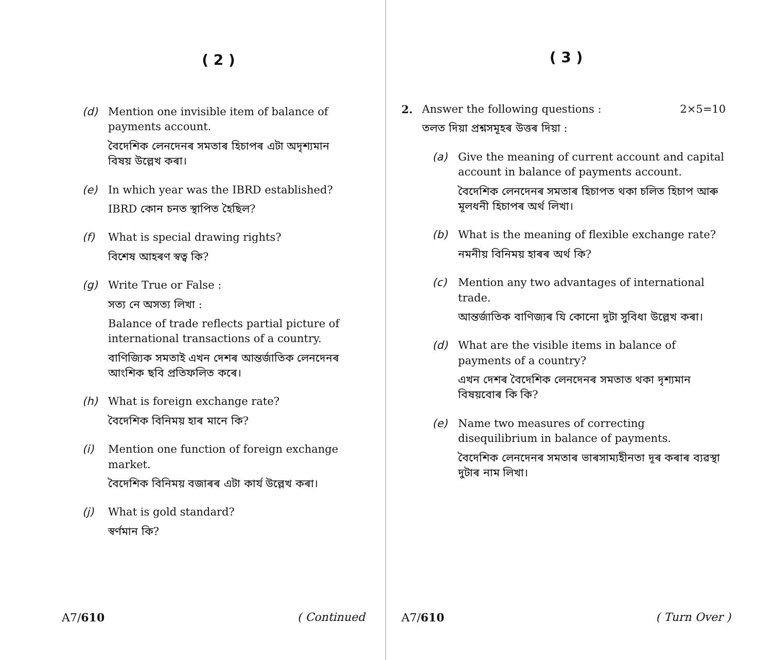( 2 )
(d) Mention one invisible item of balance of payments account.
বৈদেশিক লেনদেনৰ সমতাৰ হিচাপৰ এটা অদৃশ্যমান বিষয় উল্লেখ কৰা।
(e) In which year was the IBRD established?
IBRD কোন চনত স্থাপিত হৈছিল?
(f) What is special drawing rights?
বিশেষ আহৰণ স্বত্ব কি?
(g) Write True or False :
সত্য নে অসত্য লিখা :
Balance of trade reflects partial picture of international transactions of a country.
বাণিজ্যিক সমতাই এখন দেশৰ আন্তৰ্জাতিক লেনদেনৰ আংশিক ছবি প্ৰতিফলিত কৰে।
(h) What is foreign exchange rate?
বৈদেশিক বিনিময় হাৰ মানে কি?
(i) Mention one function of foreign exchange market.
বৈদেশিক বিনিময় বজাৰৰ এটা কাৰ্য উল্লেখ কৰা।
(j) What is gold standard?
স্বৰ্ণমান কি?
A7/610 ( Continued
( 3 )
2. Answer the following questions : 2×5=10
তলত দিয়া প্ৰশ্নসমূহৰ উত্তৰ দিয়া :
(a) Give the meaning of current account and capital account in balance of payments account.
বৈদেশিক লেনদেনৰ সমতাৰ হিচাপত থকা চলিত হিচাপ আৰু মূলধনী হিচাপৰ অৰ্থ লিখা।
(b) What is the meaning of flexible exchange rate?
নমনীয় বিনিময় হাৰৰ অৰ্থ কি?
(c) Mention any two advantages of international trade.
আন্তৰ্জাতিক বাণিজ্যৰ যি কোনো দুটা সুবিধা উল্লেখ কৰা।
(d) What are the visible items in balance of payments of a country?
এখন দেশৰ বৈদেশিক লেনদেনৰ সমতাত থকা দৃশ্যমান বিষয়বোৰ কি কি?
(e) Name two measures of correcting disequilibrium in balance of payments.
বৈদেশিক লেনদেনৰ সমতাৰ ভাৰসাম্যহীনতা দূৰ কৰাৰ ব্যৱস্থা দুটাৰ নাম লিখা।
A7/610 ( Turn Over )